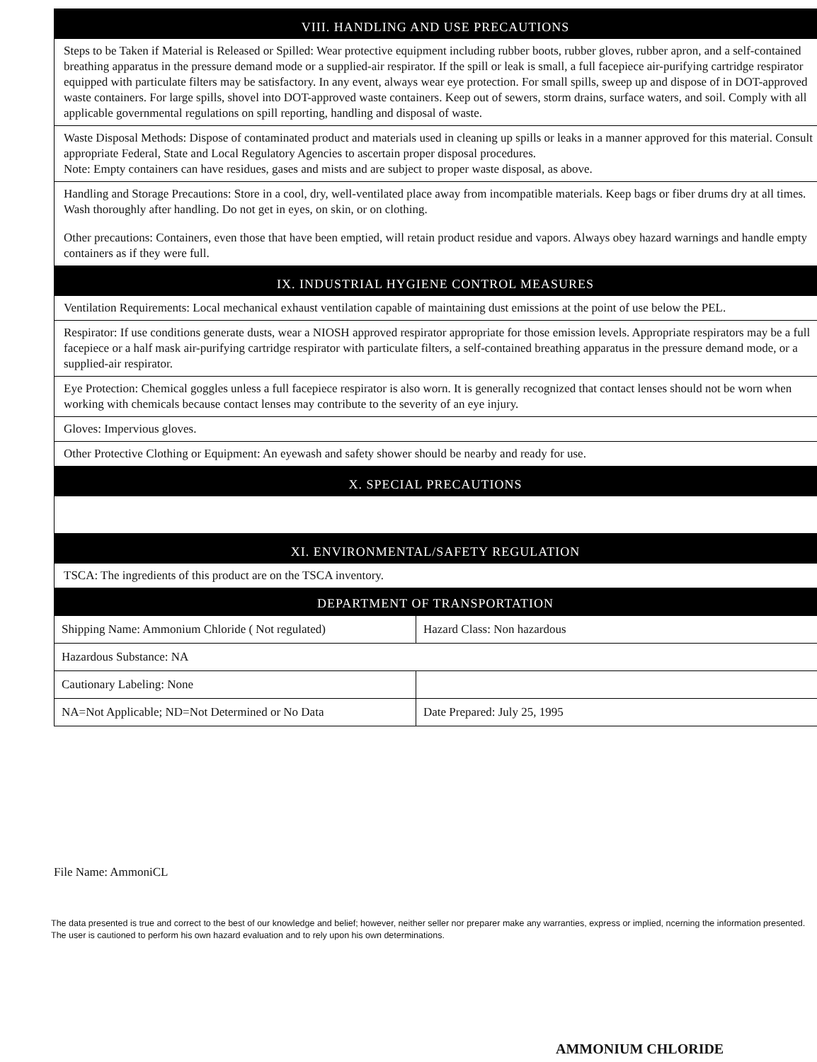VIII. HANDLING AND USE PRECAUTIONS
Steps to be Taken if Material is Released or Spilled: Wear protective equipment including rubber boots, rubber gloves, rubber apron, and a self-contained breathing apparatus in the pressure demand mode or a supplied-air respirator. If the spill or leak is small, a full facepiece air-purifying cartridge respirator equipped with particulate filters may be satisfactory. In any event, always wear eye protection. For small spills, sweep up and dispose of in DOT-approved waste containers. For large spills, shovel into DOT-approved waste containers. Keep out of sewers, storm drains, surface waters, and soil. Comply with all applicable governmental regulations on spill reporting, handling and disposal of waste.
Waste Disposal Methods: Dispose of contaminated product and materials used in cleaning up spills or leaks in a manner approved for this material. Consult appropriate Federal, State and Local Regulatory Agencies to ascertain proper disposal procedures.
Note: Empty containers can have residues, gases and mists and are subject to proper waste disposal, as above.
Handling and Storage Precautions: Store in a cool, dry, well-ventilated place away from incompatible materials. Keep bags or fiber drums dry at all times. Wash thoroughly after handling. Do not get in eyes, on skin, or on clothing.
Other precautions: Containers, even those that have been emptied, will retain product residue and vapors. Always obey hazard warnings and handle empty containers as if they were full.
IX. INDUSTRIAL HYGIENE CONTROL MEASURES
Ventilation Requirements: Local mechanical exhaust ventilation capable of maintaining dust emissions at the point of use below the PEL.
Respirator: If use conditions generate dusts, wear a NIOSH approved respirator appropriate for those emission levels. Appropriate respirators may be a full facepiece or a half mask air-purifying cartridge respirator with particulate filters, a self-contained breathing apparatus in the pressure demand mode, or a supplied-air respirator.
Eye Protection: Chemical goggles unless a full facepiece respirator is also worn. It is generally recognized that contact lenses should not be worn when working with chemicals because contact lenses may contribute to the severity of an eye injury.
Gloves: Impervious gloves.
Other Protective Clothing or Equipment: An eyewash and safety shower should be nearby and ready for use.
X. SPECIAL PRECAUTIONS
XI. ENVIRONMENTAL/SAFETY REGULATION
TSCA: The ingredients of this product are on the TSCA inventory.
DEPARTMENT OF TRANSPORTATION
| Shipping Name: Ammonium Chloride ( Not regulated) | Hazard Class: Non hazardous |
| Hazardous Substance: NA | |
| Cautionary Labeling: None | |
| NA=Not Applicable; ND=Not Determined or No Data | Date Prepared: July 25, 1995 |
File Name: AmmoniCL
The data presented is true and correct to the best of our knowledge and belief; however, neither seller nor preparer make any warranties, express or implied, ncerning the information presented. The user is cautioned to perform his own hazard evaluation and to rely upon his own determinations.
AMMONIUM CHLORIDE